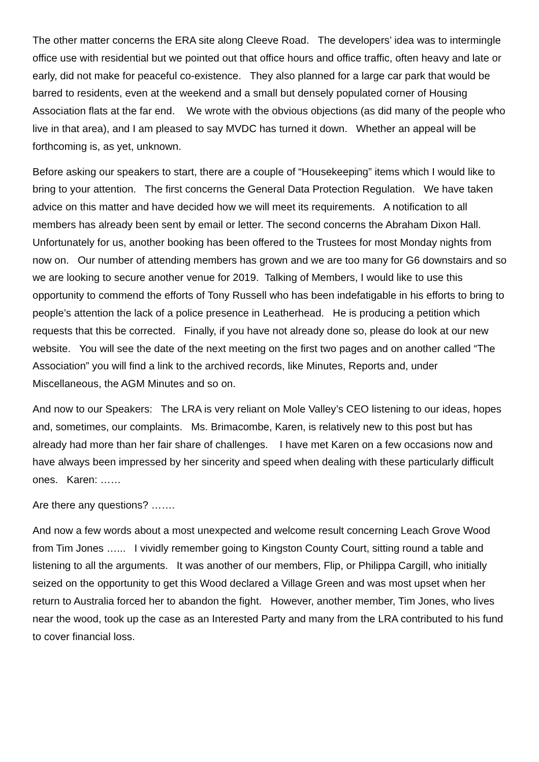The other matter concerns the ERA site along Cleeve Road. The developers’ idea was to intermingle office use with residential but we pointed out that office hours and office traffic, often heavy and late or early, did not make for peaceful co-existence. They also planned for a large car park that would be barred to residents, even at the weekend and a small but densely populated corner of Housing Association flats at the far end. We wrote with the obvious objections (as did many of the people who live in that area), and I am pleased to say MVDC has turned it down. Whether an appeal will be forthcoming is, as yet, unknown.
Before asking our speakers to start, there are a couple of “Housekeeping” items which I would like to bring to your attention. The first concerns the General Data Protection Regulation. We have taken advice on this matter and have decided how we will meet its requirements. A notification to all members has already been sent by email or letter. The second concerns the Abraham Dixon Hall. Unfortunately for us, another booking has been offered to the Trustees for most Monday nights from now on. Our number of attending members has grown and we are too many for G6 downstairs and so we are looking to secure another venue for 2019. Talking of Members, I would like to use this opportunity to commend the efforts of Tony Russell who has been indefatigable in his efforts to bring to people’s attention the lack of a police presence in Leatherhead. He is producing a petition which requests that this be corrected. Finally, if you have not already done so, please do look at our new website. You will see the date of the next meeting on the first two pages and on another called “The Association” you will find a link to the archived records, like Minutes, Reports and, under Miscellaneous, the AGM Minutes and so on.
And now to our Speakers: The LRA is very reliant on Mole Valley’s CEO listening to our ideas, hopes and, sometimes, our complaints. Ms. Brimacombe, Karen, is relatively new to this post but has already had more than her fair share of challenges. I have met Karen on a few occasions now and have always been impressed by her sincerity and speed when dealing with these particularly difficult ones. Karen: ……
Are there any questions? …….
And now a few words about a most unexpected and welcome result concerning Leach Grove Wood from Tim Jones …... I vividly remember going to Kingston County Court, sitting round a table and listening to all the arguments. It was another of our members, Flip, or Philippa Cargill, who initially seized on the opportunity to get this Wood declared a Village Green and was most upset when her return to Australia forced her to abandon the fight. However, another member, Tim Jones, who lives near the wood, took up the case as an Interested Party and many from the LRA contributed to his fund to cover financial loss.